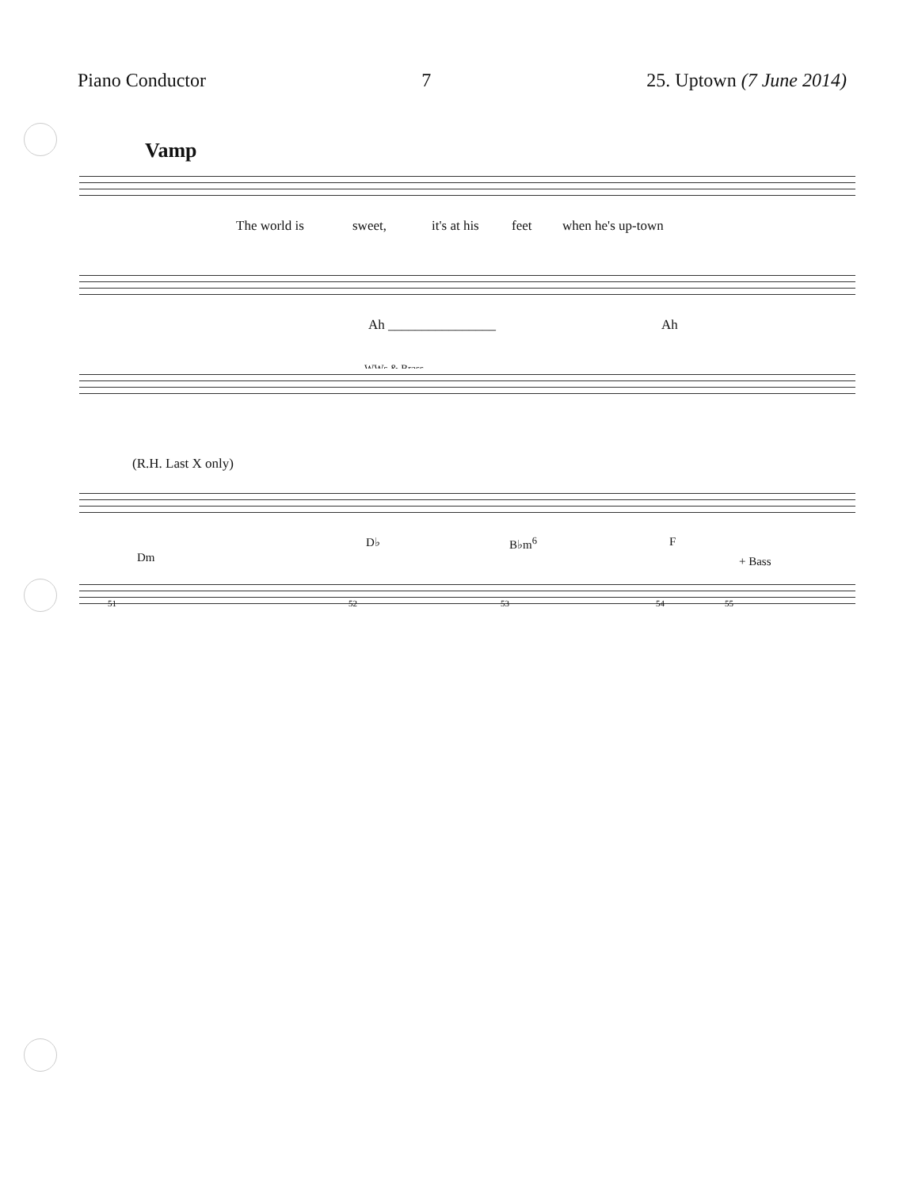Piano Conductor 7 25. Uptown (7 June 2014)
Vamp
The world is sweet, it's at his feet when he's up-town
Ah ________________ Ah
WWs & Brass
(R.H. Last X only)
Dm
D♭ B♭m<sup>6</sup> F
+ Bass
51 52 53 54 55